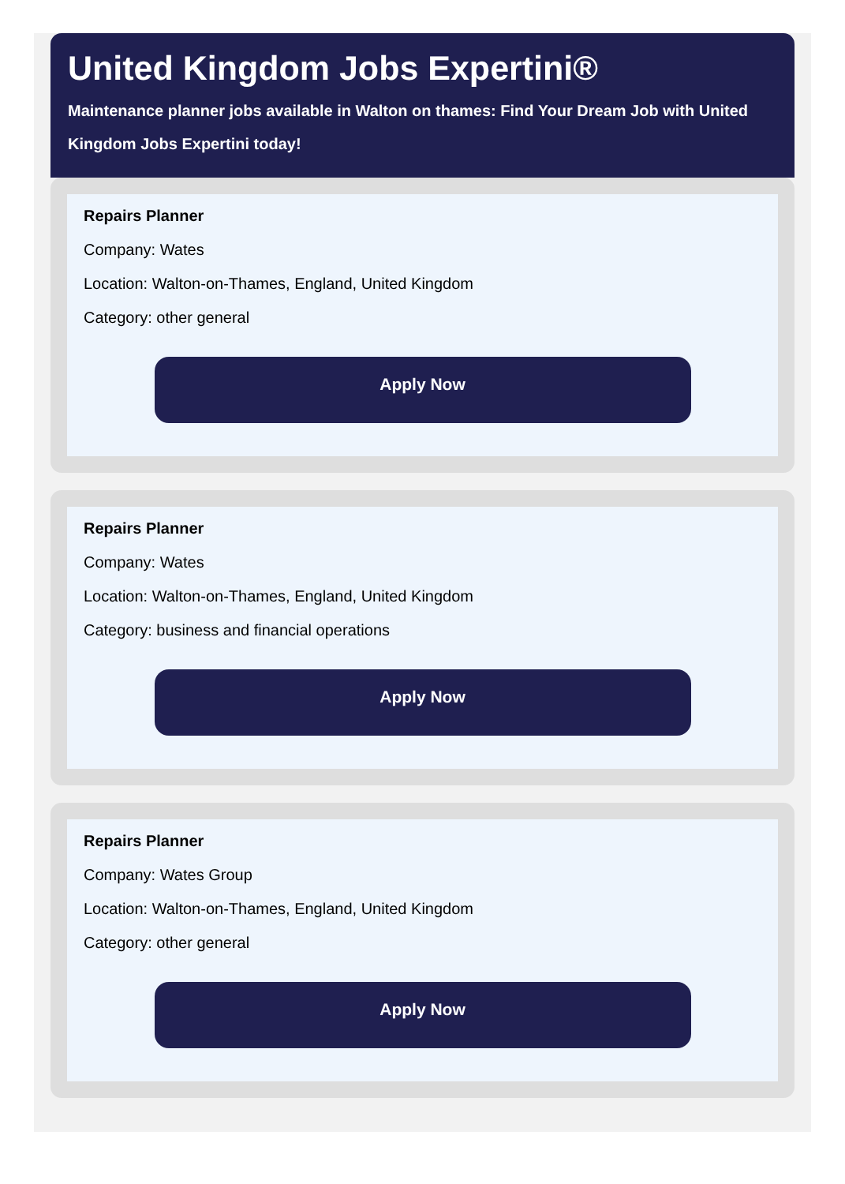United Kingdom Jobs Expertini®
Maintenance planner jobs available in Walton on thames: Find Your Dream Job with United Kingdom Jobs Expertini today!
Repairs Planner
Company: Wates
Location: Walton-on-Thames, England, United Kingdom
Category: other general
Apply Now
Repairs Planner
Company: Wates
Location: Walton-on-Thames, England, United Kingdom
Category: business and financial operations
Apply Now
Repairs Planner
Company: Wates Group
Location: Walton-on-Thames, England, United Kingdom
Category: other general
Apply Now